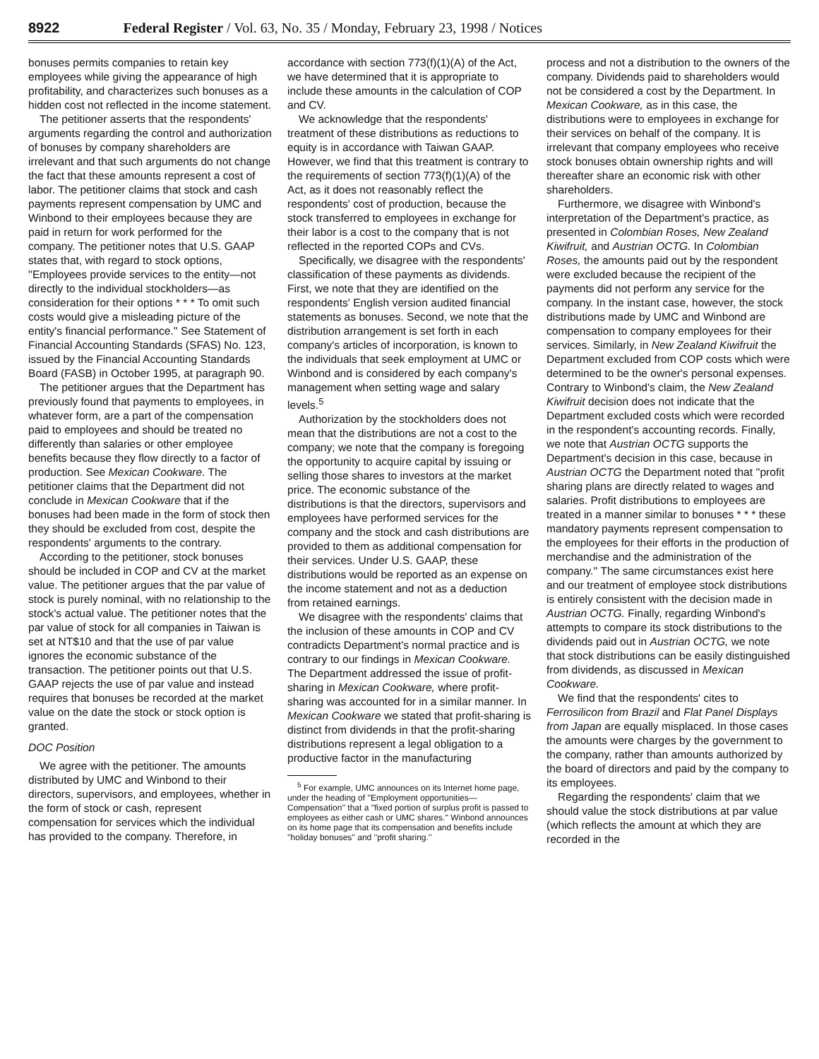8922 Federal Register / Vol. 63, No. 35 / Monday, February 23, 1998 / Notices
bonuses permits companies to retain key employees while giving the appearance of high profitability, and characterizes such bonuses as a hidden cost not reflected in the income statement.
The petitioner asserts that the respondents' arguments regarding the control and authorization of bonuses by company shareholders are irrelevant and that such arguments do not change the fact that these amounts represent a cost of labor. The petitioner claims that stock and cash payments represent compensation by UMC and Winbond to their employees because they are paid in return for work performed for the company. The petitioner notes that U.S. GAAP states that, with regard to stock options, ''Employees provide services to the entity—not directly to the individual stockholders—as consideration for their options * * * To omit such costs would give a misleading picture of the entity's financial performance.'' See Statement of Financial Accounting Standards (SFAS) No. 123, issued by the Financial Accounting Standards Board (FASB) in October 1995, at paragraph 90.
The petitioner argues that the Department has previously found that payments to employees, in whatever form, are a part of the compensation paid to employees and should be treated no differently than salaries or other employee benefits because they flow directly to a factor of production. See Mexican Cookware. The petitioner claims that the Department did not conclude in Mexican Cookware that if the bonuses had been made in the form of stock then they should be excluded from cost, despite the respondents' arguments to the contrary.
According to the petitioner, stock bonuses should be included in COP and CV at the market value. The petitioner argues that the par value of stock is purely nominal, with no relationship to the stock's actual value. The petitioner notes that the par value of stock for all companies in Taiwan is set at NT$10 and that the use of par value ignores the economic substance of the transaction. The petitioner points out that U.S. GAAP rejects the use of par value and instead requires that bonuses be recorded at the market value on the date the stock or stock option is granted.
DOC Position
We agree with the petitioner. The amounts distributed by UMC and Winbond to their directors, supervisors, and employees, whether in the form of stock or cash, represent compensation for services which the individual has provided to the company. Therefore, in
accordance with section 773(f)(1)(A) of the Act, we have determined that it is appropriate to include these amounts in the calculation of COP and CV.
We acknowledge that the respondents' treatment of these distributions as reductions to equity is in accordance with Taiwan GAAP. However, we find that this treatment is contrary to the requirements of section 773(f)(1)(A) of the Act, as it does not reasonably reflect the respondents' cost of production, because the stock transferred to employees in exchange for their labor is a cost to the company that is not reflected in the reported COPs and CVs.
Specifically, we disagree with the respondents' classification of these payments as dividends. First, we note that they are identified on the respondents' English version audited financial statements as bonuses. Second, we note that the distribution arrangement is set forth in each company's articles of incorporation, is known to the individuals that seek employment at UMC or Winbond and is considered by each company's management when setting wage and salary levels.<sup>5</sup>
Authorization by the stockholders does not mean that the distributions are not a cost to the company; we note that the company is foregoing the opportunity to acquire capital by issuing or selling those shares to investors at the market price. The economic substance of the distributions is that the directors, supervisors and employees have performed services for the company and the stock and cash distributions are provided to them as additional compensation for their services. Under U.S. GAAP, these distributions would be reported as an expense on the income statement and not as a deduction from retained earnings.
We disagree with the respondents' claims that the inclusion of these amounts in COP and CV contradicts Department's normal practice and is contrary to our findings in Mexican Cookware. The Department addressed the issue of profit-sharing in Mexican Cookware, where profit-sharing was accounted for in a similar manner. In Mexican Cookware we stated that profit-sharing is distinct from dividends in that the profit-sharing distributions represent a legal obligation to a productive factor in the manufacturing
<sup>5</sup> For example, UMC announces on its Internet home page, under the heading of ''Employment opportunities—Compensation'' that a ''fixed portion of surplus profit is passed to employees as either cash or UMC shares.'' Winbond announces on its home page that its compensation and benefits include ''holiday bonuses'' and ''profit sharing.''
process and not a distribution to the owners of the company. Dividends paid to shareholders would not be considered a cost by the Department. In Mexican Cookware, as in this case, the distributions were to employees in exchange for their services on behalf of the company. It is irrelevant that company employees who receive stock bonuses obtain ownership rights and will thereafter share an economic risk with other shareholders.
Furthermore, we disagree with Winbond's interpretation of the Department's practice, as presented in Colombian Roses, New Zealand Kiwifruit, and Austrian OCTG. In Colombian Roses, the amounts paid out by the respondent were excluded because the recipient of the payments did not perform any service for the company. In the instant case, however, the stock distributions made by UMC and Winbond are compensation to company employees for their services. Similarly, in New Zealand Kiwifruit the Department excluded from COP costs which were determined to be the owner's personal expenses. Contrary to Winbond's claim, the New Zealand Kiwifruit decision does not indicate that the Department excluded costs which were recorded in the respondent's accounting records. Finally, we note that Austrian OCTG supports the Department's decision in this case, because in Austrian OCTG the Department noted that ''profit sharing plans are directly related to wages and salaries. Profit distributions to employees are treated in a manner similar to bonuses * * * these mandatory payments represent compensation to the employees for their efforts in the production of merchandise and the administration of the company.'' The same circumstances exist here and our treatment of employee stock distributions is entirely consistent with the decision made in Austrian OCTG. Finally, regarding Winbond's attempts to compare its stock distributions to the dividends paid out in Austrian OCTG, we note that stock distributions can be easily distinguished from dividends, as discussed in Mexican Cookware.
We find that the respondents' cites to Ferrosilicon from Brazil and Flat Panel Displays from Japan are equally misplaced. In those cases the amounts were charges by the government to the company, rather than amounts authorized by the board of directors and paid by the company to its employees.
Regarding the respondents' claim that we should value the stock distributions at par value (which reflects the amount at which they are recorded in the